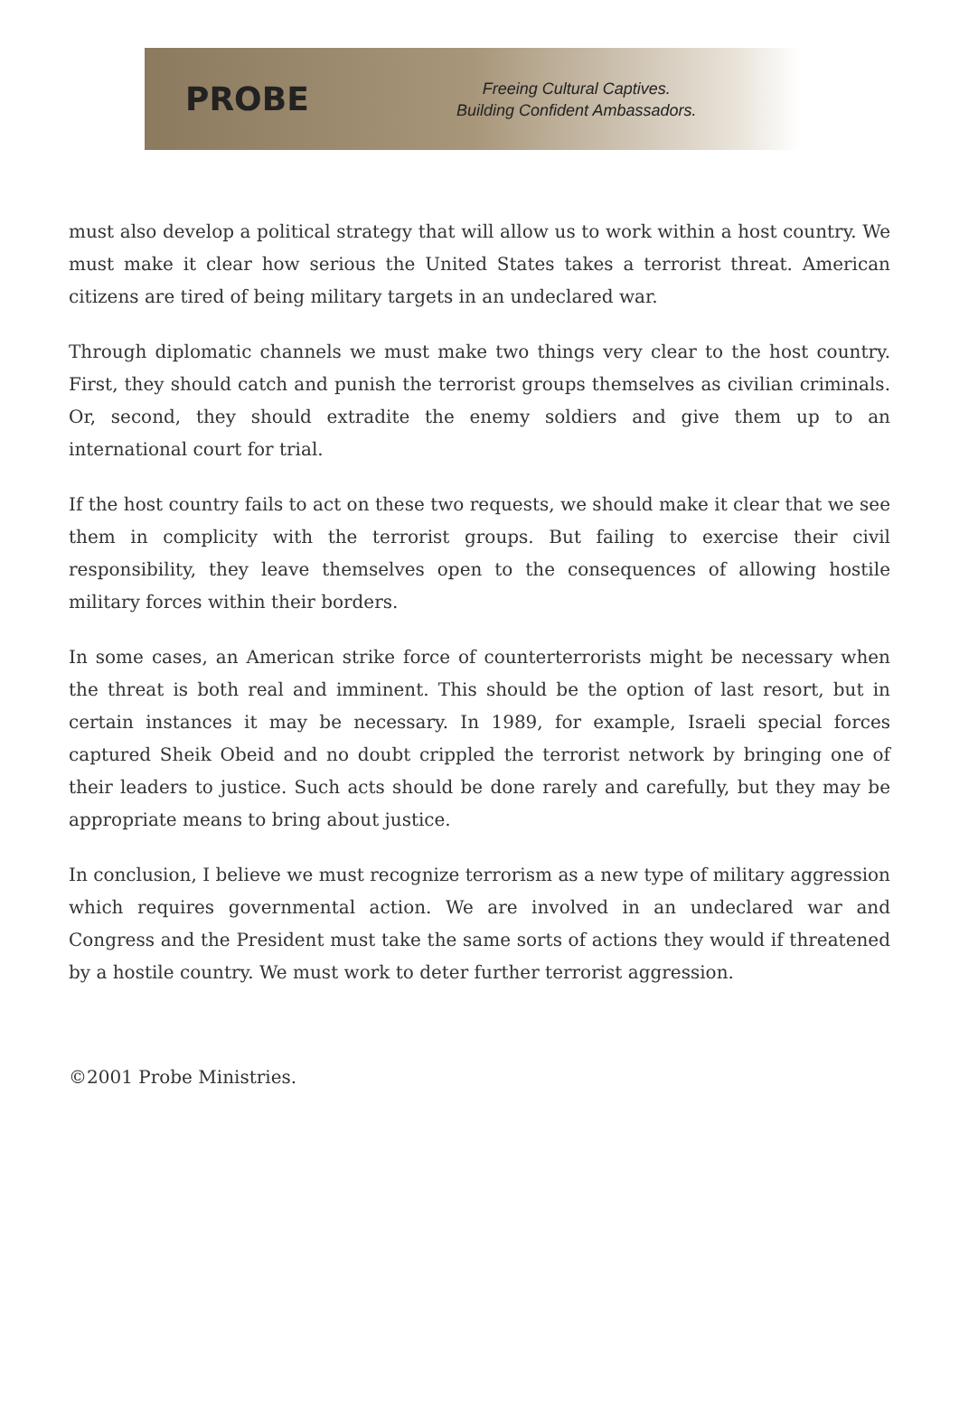PROBE
Freeing Cultural Captives.
Building Confident Ambassadors.
must also develop a political strategy that will allow us to work within a host country. We must make it clear how serious the United States takes a terrorist threat. American citizens are tired of being military targets in an undeclared war.
Through diplomatic channels we must make two things very clear to the host country. First, they should catch and punish the terrorist groups themselves as civilian criminals. Or, second, they should extradite the enemy soldiers and give them up to an international court for trial.
If the host country fails to act on these two requests, we should make it clear that we see them in complicity with the terrorist groups. But failing to exercise their civil responsibility, they leave themselves open to the consequences of allowing hostile military forces within their borders.
In some cases, an American strike force of counterterrorists might be necessary when the threat is both real and imminent. This should be the option of last resort, but in certain instances it may be necessary. In 1989, for example, Israeli special forces captured Sheik Obeid and no doubt crippled the terrorist network by bringing one of their leaders to justice. Such acts should be done rarely and carefully, but they may be appropriate means to bring about justice.
In conclusion, I believe we must recognize terrorism as a new type of military aggression which requires governmental action. We are involved in an undeclared war and Congress and the President must take the same sorts of actions they would if threatened by a hostile country. We must work to deter further terrorist aggression.
©2001 Probe Ministries.